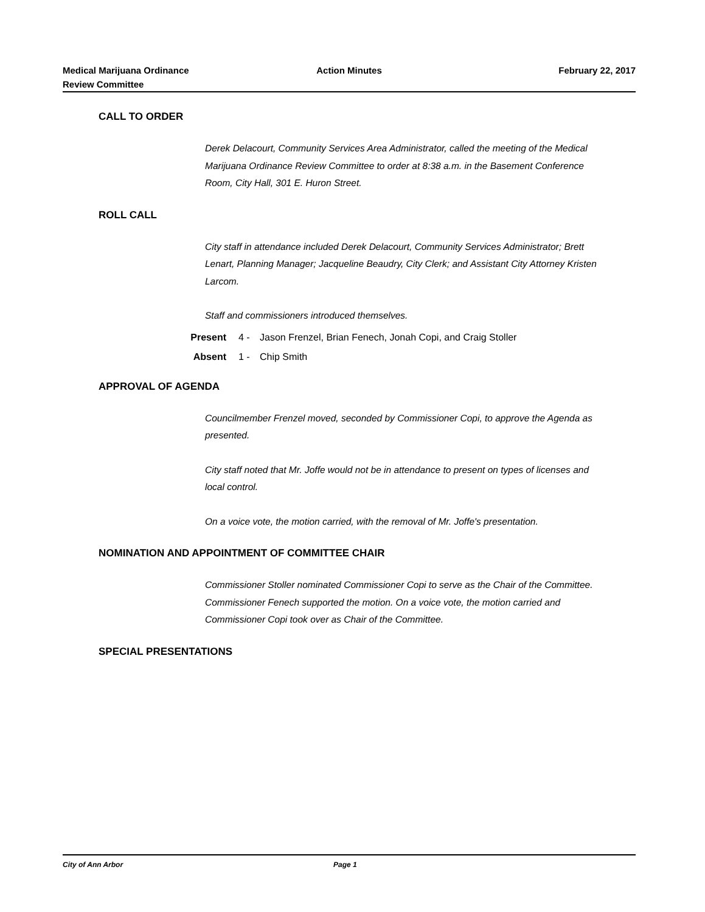Medical Marijuana Ordinance
Review Committee
Action Minutes February 22, 2017
CALL TO ORDER
Derek Delacourt, Community Services Area Administrator, called the meeting of the Medical Marijuana Ordinance Review Committee to order at 8:38 a.m. in the Basement Conference Room, City Hall, 301 E. Huron Street.
ROLL CALL
City staff in attendance included Derek Delacourt, Community Services Administrator; Brett Lenart, Planning Manager; Jacqueline Beaudry, City Clerk; and Assistant City Attorney Kristen Larcom.
Staff and commissioners introduced themselves.
Present 4 - Jason Frenzel, Brian Fenech, Jonah Copi, and Craig Stoller
Absent 1 - Chip Smith
APPROVAL OF AGENDA
Councilmember Frenzel moved, seconded by Commissioner Copi, to approve the Agenda as presented.
City staff noted that Mr. Joffe would not be in attendance to present on types of licenses and local control.
On a voice vote, the motion carried, with the removal of Mr. Joffe's presentation.
NOMINATION AND APPOINTMENT OF COMMITTEE CHAIR
Commissioner Stoller nominated Commissioner Copi to serve as the Chair of the Committee. Commissioner Fenech supported the motion. On a voice vote, the motion carried and Commissioner Copi took over as Chair of the Committee.
SPECIAL PRESENTATIONS
City of Ann Arbor Page 1